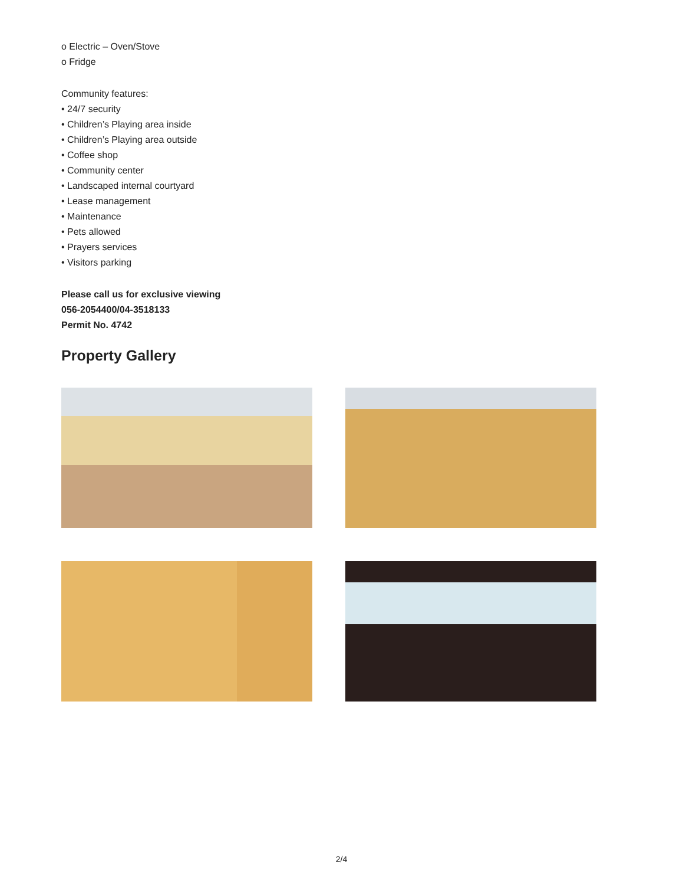o Electric – Oven/Stove
o Fridge
Community features:
• 24/7 security
• Children’s Playing area inside
• Children’s Playing area outside
• Coffee shop
• Community center
• Landscaped internal courtyard
• Lease management
• Maintenance
• Pets allowed
• Prayers services
• Visitors parking
Please call us for exclusive viewing
056-2054400/04-3518133
Permit No. 4742
Property Gallery
2/4